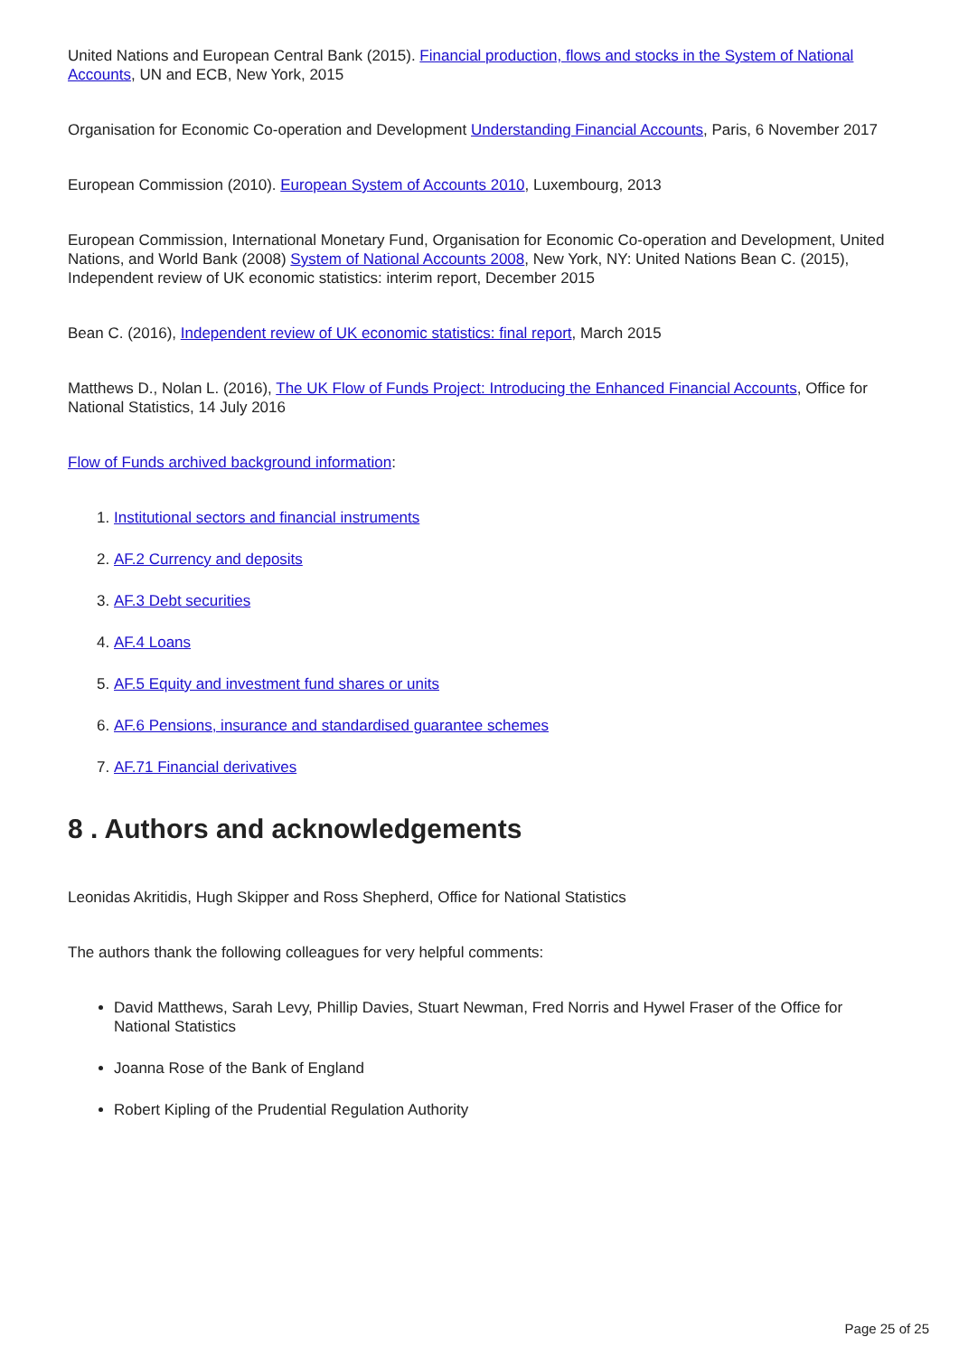United Nations and European Central Bank (2015). Financial production, flows and stocks in the System of National Accounts, UN and ECB, New York, 2015
Organisation for Economic Co-operation and Development Understanding Financial Accounts, Paris, 6 November 2017
European Commission (2010). European System of Accounts 2010, Luxembourg, 2013
European Commission, International Monetary Fund, Organisation for Economic Co-operation and Development, United Nations, and World Bank (2008) System of National Accounts 2008, New York, NY: United Nations Bean C. (2015), Independent review of UK economic statistics: interim report, December 2015
Bean C. (2016), Independent review of UK economic statistics: final report, March 2015
Matthews D., Nolan L. (2016), The UK Flow of Funds Project: Introducing the Enhanced Financial Accounts, Office for National Statistics, 14 July 2016
Flow of Funds archived background information:
1. Institutional sectors and financial instruments
2. AF.2 Currency and deposits
3. AF.3 Debt securities
4. AF.4 Loans
5. AF.5 Equity and investment fund shares or units
6. AF.6 Pensions, insurance and standardised guarantee schemes
7. AF.71 Financial derivatives
8 . Authors and acknowledgements
Leonidas Akritidis, Hugh Skipper and Ross Shepherd, Office for National Statistics
The authors thank the following colleagues for very helpful comments:
David Matthews, Sarah Levy, Phillip Davies, Stuart Newman, Fred Norris and Hywel Fraser of the Office for National Statistics
Joanna Rose of the Bank of England
Robert Kipling of the Prudential Regulation Authority
Page 25 of 25